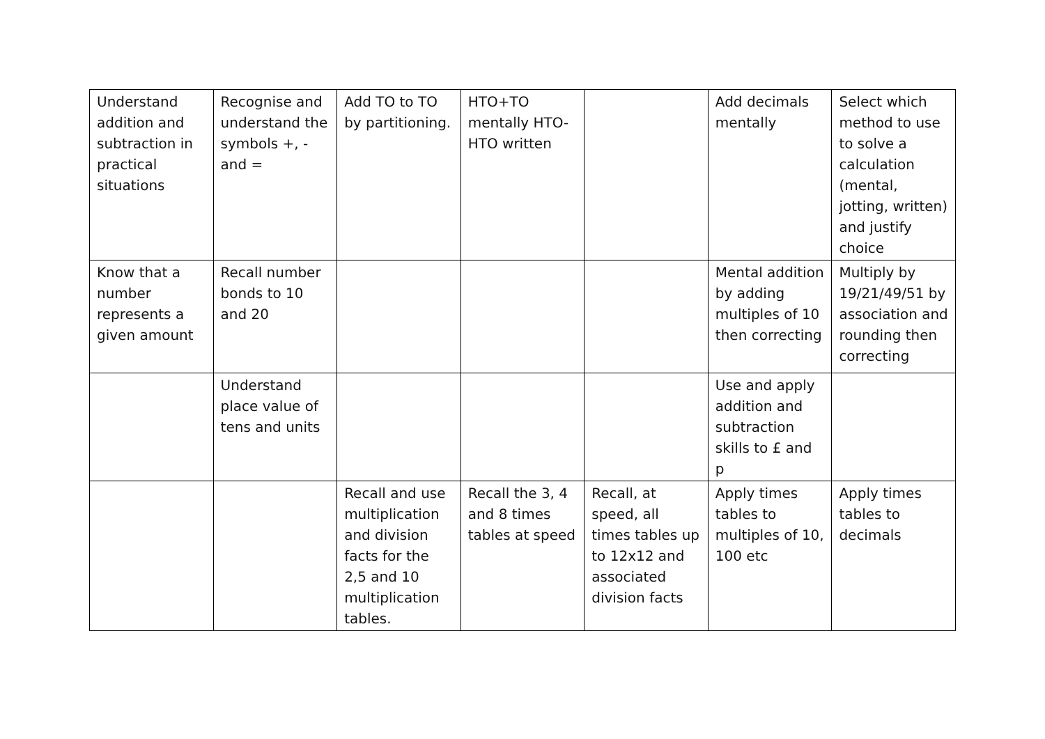| Understand addition and subtraction in practical situations | Recognise and understand the symbols +, - and = | Add TO to TO by partitioning. | HTO+TO mentally HTO-HTO written | | Add decimals mentally | Select which method to use to solve a calculation (mental, jotting, written) and justify choice |
| Know that a number represents a given amount | Recall number bonds to 10 and 20 | | | | Mental addition by adding multiples of 10 then correcting | Multiply by 19/21/49/51 by association and rounding then correcting |
| | Understand place value of tens and units | | | | Use and apply addition and subtraction skills to £ and p | |
| | | Recall and use multiplication and division facts for the 2,5 and 10 multiplication tables. | Recall the 3, 4 and 8 times tables at speed | Recall, at speed, all times tables up to 12x12 and associated division facts | Apply times tables to multiples of 10, 100 etc | Apply times tables to decimals |